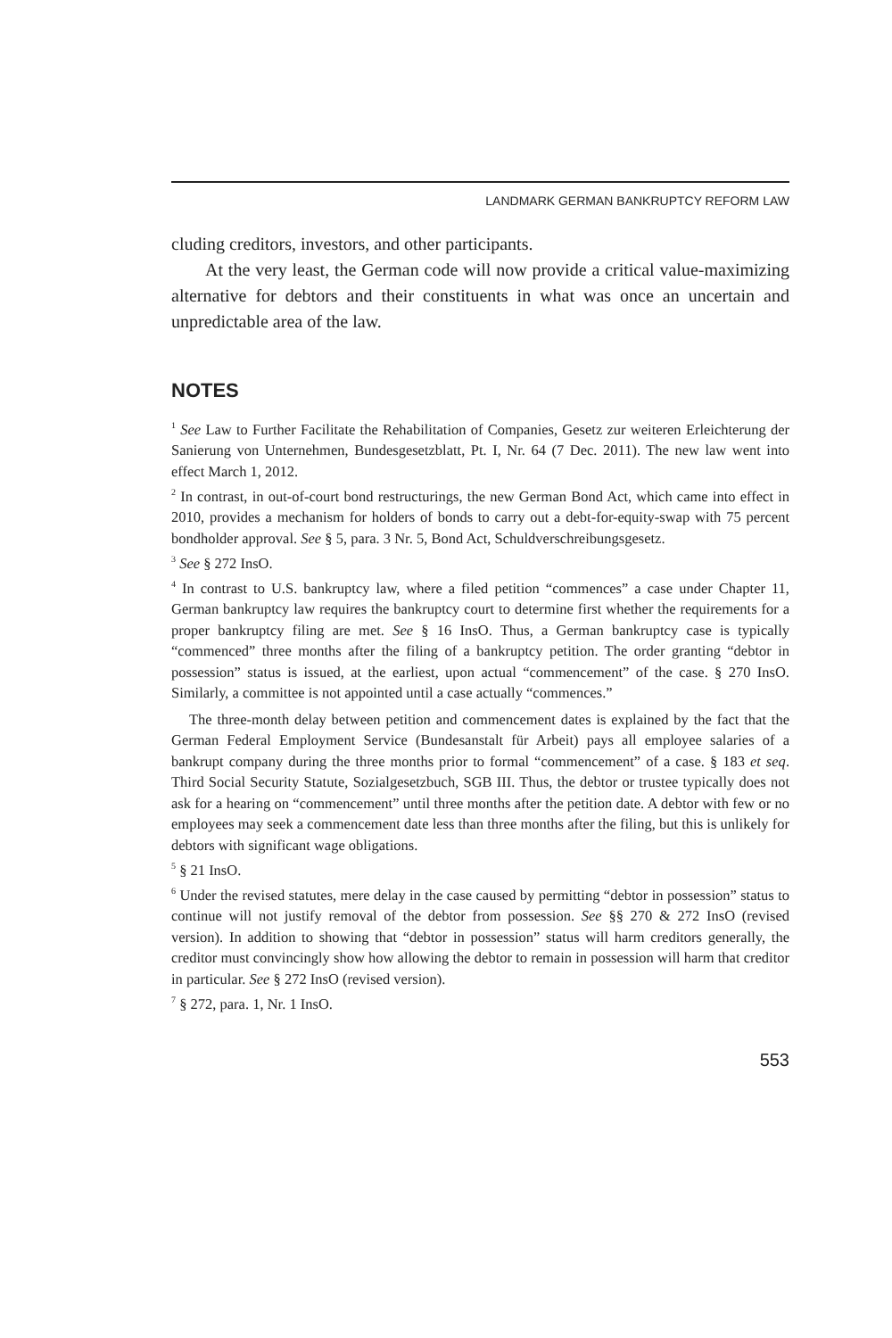LANDMARK GERMAN BANKRUPTCY REFORM LAW
cluding creditors, investors, and other participants.
At the very least, the German code will now provide a critical value-maximizing alternative for debtors and their constituents in what was once an uncertain and unpredictable area of the law.
NOTES
<sup>1</sup> See Law to Further Facilitate the Rehabilitation of Companies, Gesetz zur weiteren Erleichterung der Sanierung von Unternehmen, Bundesgesetzblatt, Pt. I, Nr. 64 (7 Dec. 2011). The new law went into effect March 1, 2012.
<sup>2</sup> In contrast, in out-of-court bond restructurings, the new German Bond Act, which came into effect in 2010, provides a mechanism for holders of bonds to carry out a debt-for-equity-swap with 75 percent bondholder approval. See § 5, para. 3 Nr. 5, Bond Act, Schuldverschreibungsgesetz.
<sup>3</sup> See § 272 InsO.
<sup>4</sup> In contrast to U.S. bankruptcy law, where a filed petition “commences” a case under Chapter 11, German bankruptcy law requires the bankruptcy court to determine first whether the requirements for a proper bankruptcy filing are met. See § 16 InsO. Thus, a German bankruptcy case is typically “commenced” three months after the filing of a bankruptcy petition. The order granting “debtor in possession” status is issued, at the earliest, upon actual “commencement” of the case. § 270 InsO. Similarly, a committee is not appointed until a case actually “commences.”
The three-month delay between petition and commencement dates is explained by the fact that the German Federal Employment Service (Bundesanstalt für Arbeit) pays all employee salaries of a bankrupt company during the three months prior to formal “commencement” of a case. § 183 et seq. Third Social Security Statute, Sozialgesetzbuch, SGB III. Thus, the debtor or trustee typically does not ask for a hearing on “commencement” until three months after the petition date. A debtor with few or no employees may seek a commencement date less than three months after the filing, but this is unlikely for debtors with significant wage obligations.
<sup>5</sup> § 21 InsO.
<sup>6</sup> Under the revised statutes, mere delay in the case caused by permitting “debtor in possession” status to continue will not justify removal of the debtor from possession. See §§ 270 & 272 InsO (revised version). In addition to showing that “debtor in possession” status will harm creditors generally, the creditor must convincingly show how allowing the debtor to remain in possession will harm that creditor in particular. See § 272 InsO (revised version).
<sup>7</sup> § 272, para. 1, Nr. 1 InsO.
553